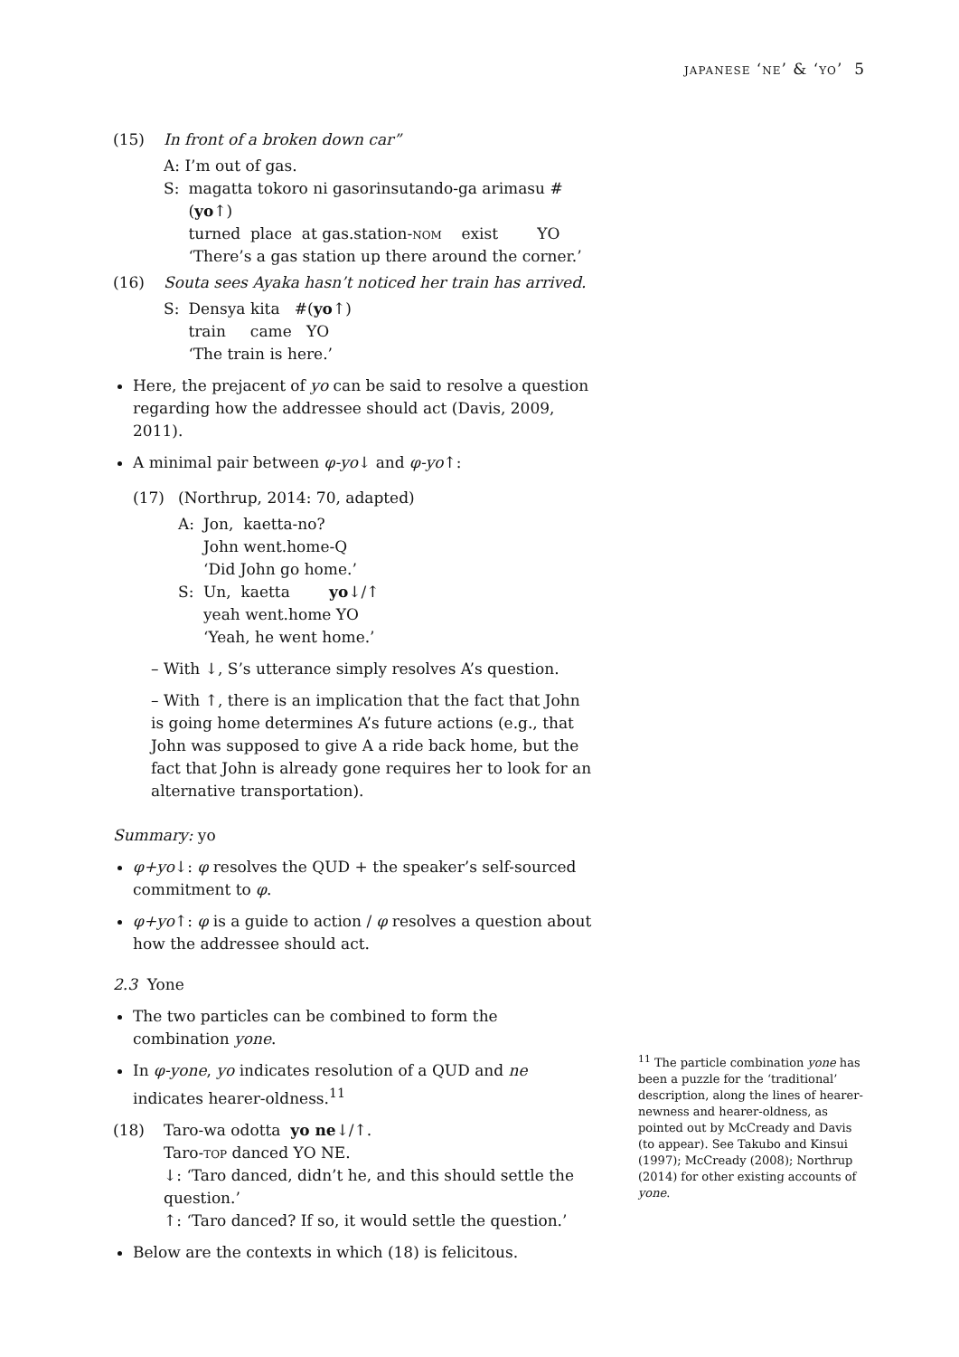japanese ‘ne’ & ‘yo’ 5
(15) In front of a broken down car”
A: I’m out of gas.
| S: | magatta tokoro ni gasorinsutando-ga arimasu #( yo ↑) turned place at gas.station- nom exist YO ‘There’s a gas station up there around the corner.’ |
(16) Souta sees Ayaka hasn’t noticed her train has arrived.
| S: | Densya kita #( yo ↑) train came YO ‘The train is here.’ |
Here, the prejacent of yo can be said to resolve a question regarding how the addressee should act (Davis, 2009, 2011).
A minimal pair between φ-yo↓ and φ-yo↑:
(17) (Northrup, 2014: 70, adapted)
| A: | Jon, kaetta-no? John went.home-Q ‘Did John go home.’ |
| S: | Un, kaetta yo ↓/↑ yeah went.home YO ‘Yeah, he went home.’ |
– With ↓, S’s utterance simply resolves A’s question.
– With ↑, there is an implication that the fact that John is going home determines A’s future actions (e.g., that John was supposed to give A a ride back home, but the fact that John is already gone requires her to look for an alternative transportation).
Summary: yo
φ+yo↓: φ resolves the QUD + the speaker’s self-sourced commitment to φ.
φ+yo↑: φ is a guide to action / φ resolves a question about how the addressee should act.
2.3 Yone
The two particles can be combined to form the combination yone.
In φ-yone, yo indicates resolution of a QUD and ne indicates hearer-oldness.<sup>11</sup>
(18) Taro-wa odotta yo ne↓/↑.
Taro-top danced YO NE.
↓: ‘Taro danced, didn’t he, and this should settle the question.’
↑: ‘Taro danced? If so, it would settle the question.’
Below are the contexts in which (18) is felicitous.
<sup>11</sup> The particle combination yone has been a puzzle for the ‘traditional’ description, along the lines of hearer-newness and hearer-oldness, as pointed out by McCready and Davis (to appear). See Takubo and Kinsui (1997); McCready (2008); Northrup (2014) for other existing accounts of yone.